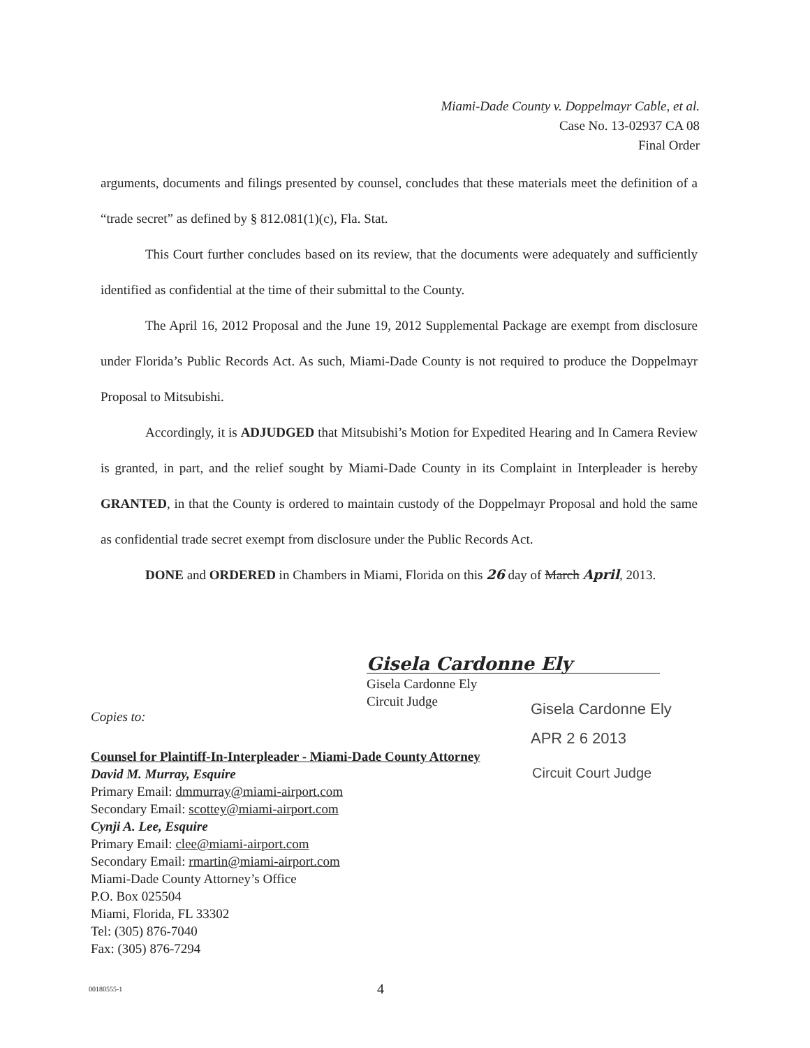Miami-Dade County v. Doppelmayr Cable, et al.
Case No. 13-02937 CA 08
Final Order
arguments, documents and filings presented by counsel, concludes that these materials meet the definition of a “trade secret” as defined by § 812.081(1)(c), Fla. Stat.
This Court further concludes based on its review, that the documents were adequately and sufficiently identified as confidential at the time of their submittal to the County.
The April 16, 2012 Proposal and the June 19, 2012 Supplemental Package are exempt from disclosure under Florida’s Public Records Act. As such, Miami-Dade County is not required to produce the Doppelmayr Proposal to Mitsubishi.
Accordingly, it is ADJUDGED that Mitsubishi’s Motion for Expedited Hearing and In Camera Review is granted, in part, and the relief sought by Miami-Dade County in its Complaint in Interpleader is hereby GRANTED, in that the County is ordered to maintain custody of the Doppelmayr Proposal and hold the same as confidential trade secret exempt from disclosure under the Public Records Act.
DONE and ORDERED in Chambers in Miami, Florida on this 26 day of March April, 2013.
Gisela Cardonne Ely
Gisela Cardonne Ely
Circuit Judge
Gisela Cardonne Ely
APR 2 6 2013
Copies to:
Counsel for Plaintiff-In-Interpleader - Miami-Dade County Attorney
David M. Murray, Esquire
Primary Email: dmmurray@miami-airport.com
Secondary Email: scottey@miami-airport.com
Cynji A. Lee, Esquire
Primary Email: clee@miami-airport.com
Secondary Email: rmartin@miami-airport.com
Miami-Dade County Attorney’s Office
P.O. Box 025504
Miami, Florida, FL 33302
Tel: (305) 876-7040
Fax: (305) 876-7294
Circuit Court Judge
00180555-1 4